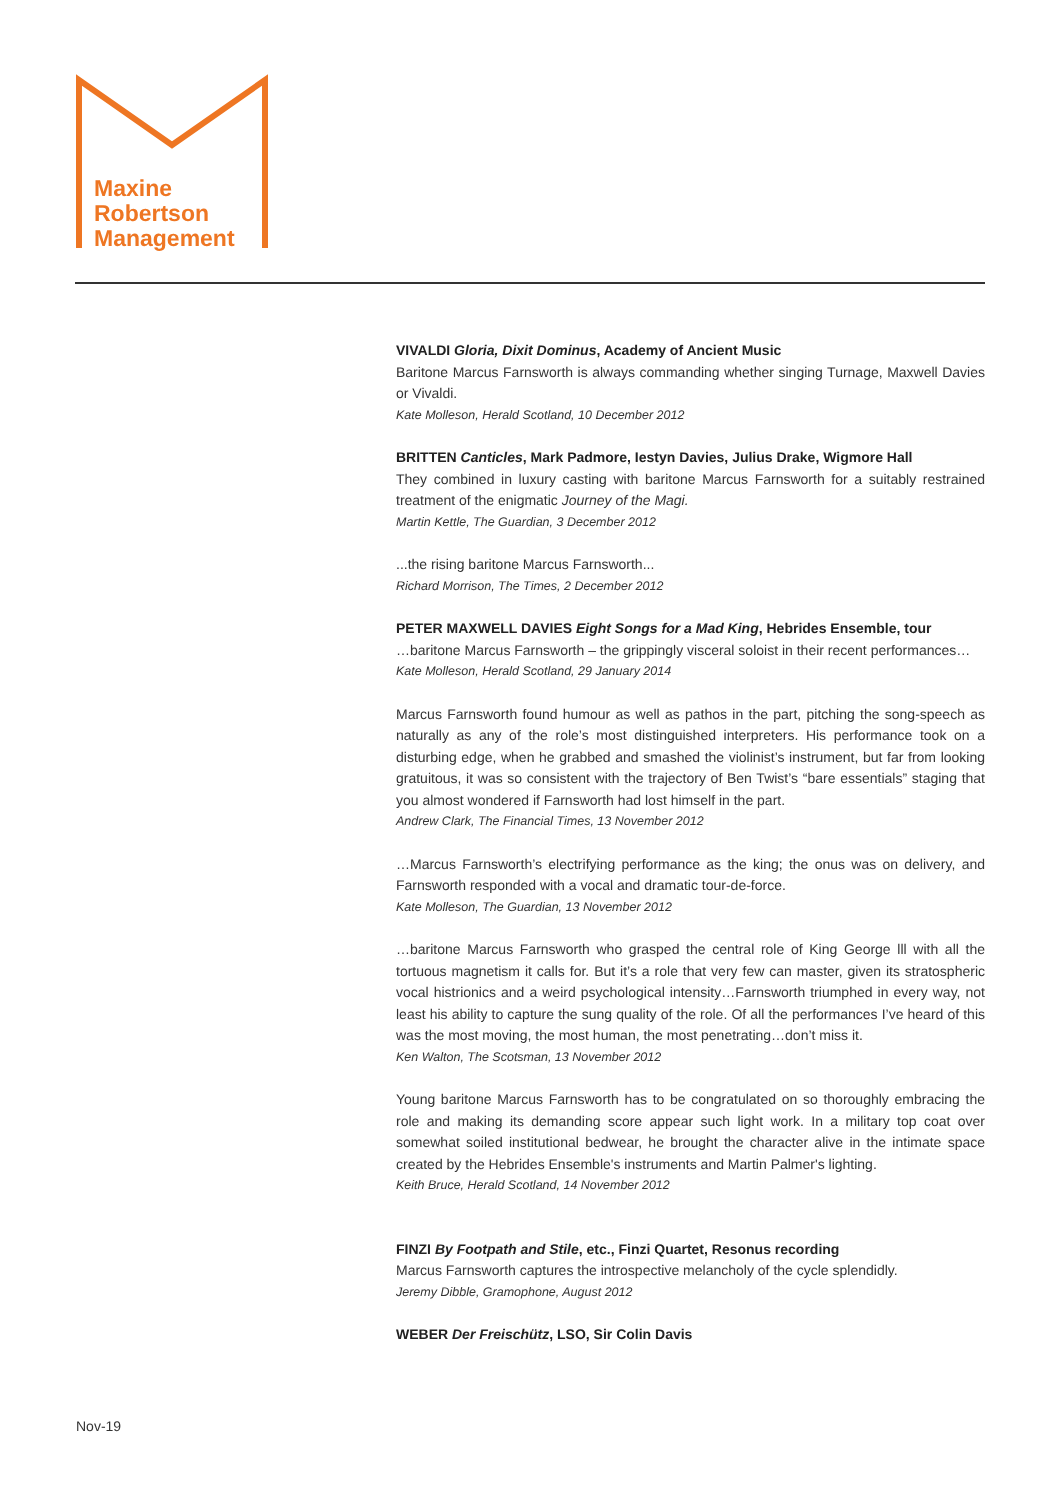Maxine
Robertson
Management
VIVALDI Gloria, Dixit Dominus, Academy of Ancient Music
Baritone Marcus Farnsworth is always commanding whether singing Turnage, Maxwell Davies or Vivaldi.
Kate Molleson, Herald Scotland, 10 December 2012
BRITTEN Canticles, Mark Padmore, Iestyn Davies, Julius Drake, Wigmore Hall
They combined in luxury casting with baritone Marcus Farnsworth for a suitably restrained treatment of the enigmatic Journey of the Magi.
Martin Kettle, The Guardian, 3 December 2012
...the rising baritone Marcus Farnsworth...
Richard Morrison, The Times, 2 December 2012
PETER MAXWELL DAVIES Eight Songs for a Mad King, Hebrides Ensemble, tour
…baritone Marcus Farnsworth – the grippingly visceral soloist in their recent performances…
Kate Molleson, Herald Scotland, 29 January 2014
Marcus Farnsworth found humour as well as pathos in the part, pitching the song-speech as naturally as any of the role’s most distinguished interpreters. His performance took on a disturbing edge, when he grabbed and smashed the violinist’s instrument, but far from looking gratuitous, it was so consistent with the trajectory of Ben Twist’s “bare essentials” staging that you almost wondered if Farnsworth had lost himself in the part.
Andrew Clark, The Financial Times, 13 November 2012
…Marcus Farnsworth’s electrifying performance as the king; the onus was on delivery, and Farnsworth responded with a vocal and dramatic tour-de-force.
Kate Molleson, The Guardian, 13 November 2012
…baritone Marcus Farnsworth who grasped the central role of King George lll with all the tortuous magnetism it calls for. But it’s a role that very few can master, given its stratospheric vocal histrionics and a weird psychological intensity…Farnsworth triumphed in every way, not least his ability to capture the sung quality of the role. Of all the performances I’ve heard of this was the most moving, the most human, the most penetrating…don’t miss it.
Ken Walton, The Scotsman, 13 November 2012
Young baritone Marcus Farnsworth has to be congratulated on so thoroughly embracing the role and making its demanding score appear such light work. In a military top coat over somewhat soiled institutional bedwear, he brought the character alive in the intimate space created by the Hebrides Ensemble's instruments and Martin Palmer's lighting.
Keith Bruce, Herald Scotland, 14 November 2012
FINZI By Footpath and Stile, etc., Finzi Quartet, Resonus recording
Marcus Farnsworth captures the introspective melancholy of the cycle splendidly.
Jeremy Dibble, Gramophone, August 2012
WEBER Der Freischütz, LSO, Sir Colin Davis
Nov-19